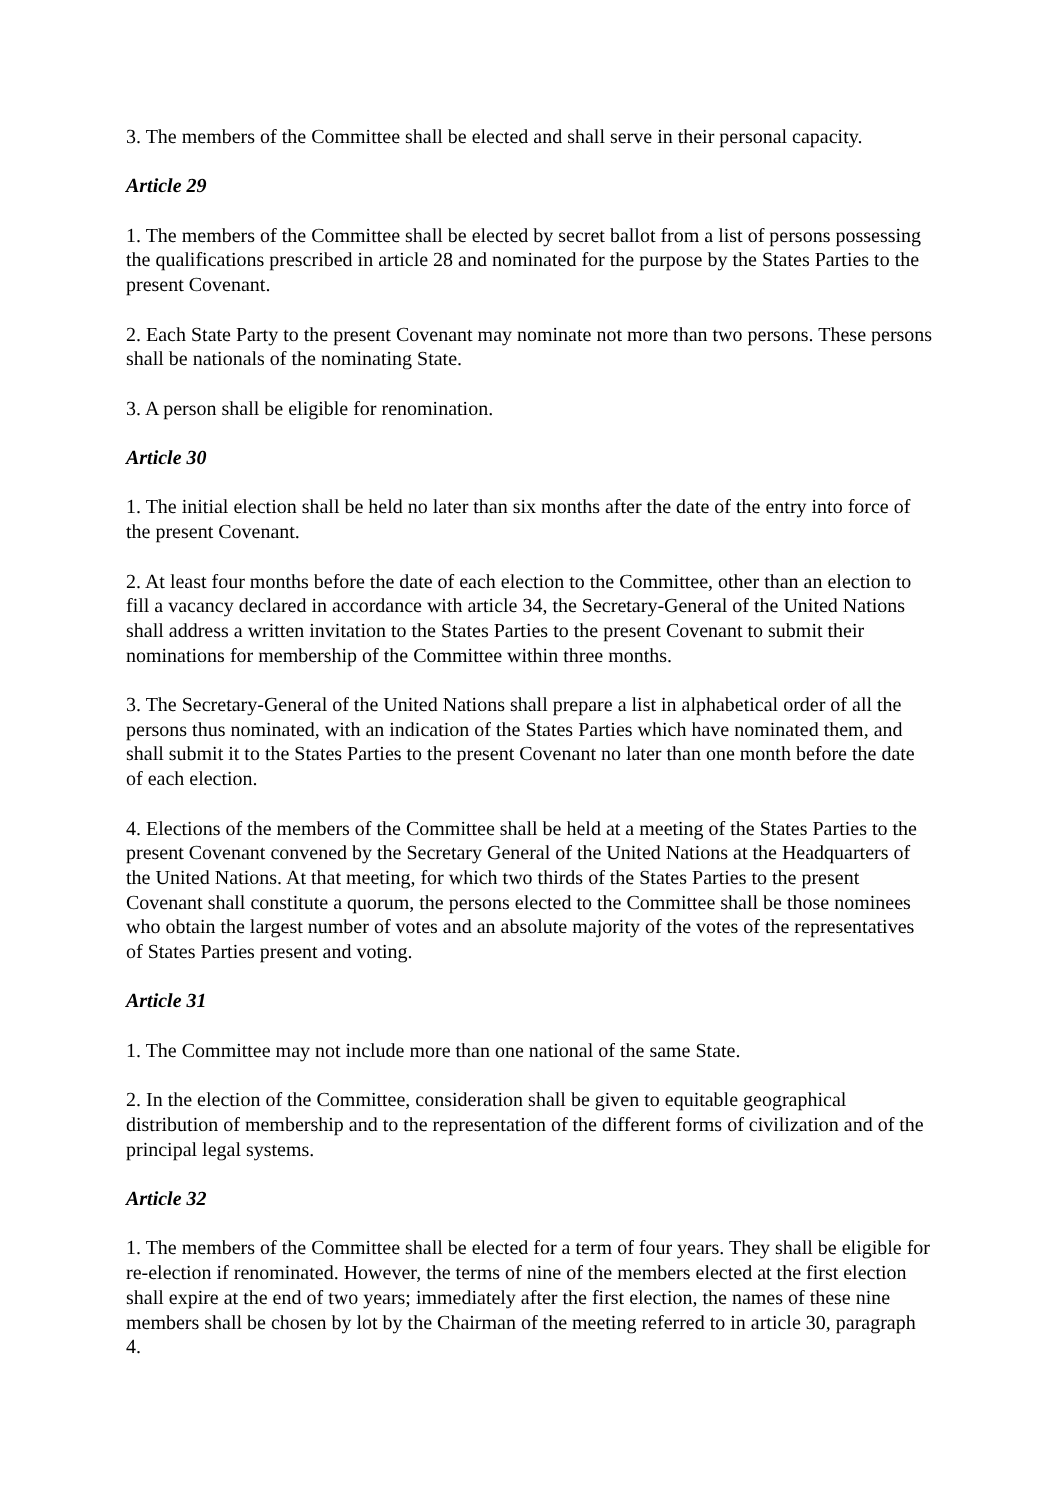3. The members of the Committee shall be elected and shall serve in their personal capacity.
Article 29
1. The members of the Committee shall be elected by secret ballot from a list of persons possessing the qualifications prescribed in article 28 and nominated for the purpose by the States Parties to the present Covenant.
2. Each State Party to the present Covenant may nominate not more than two persons. These persons shall be nationals of the nominating State.
3. A person shall be eligible for renomination.
Article 30
1. The initial election shall be held no later than six months after the date of the entry into force of the present Covenant.
2. At least four months before the date of each election to the Committee, other than an election to fill a vacancy declared in accordance with article 34, the Secretary-General of the United Nations shall address a written invitation to the States Parties to the present Covenant to submit their nominations for membership of the Committee within three months.
3. The Secretary-General of the United Nations shall prepare a list in alphabetical order of all the persons thus nominated, with an indication of the States Parties which have nominated them, and shall submit it to the States Parties to the present Covenant no later than one month before the date of each election.
4. Elections of the members of the Committee shall be held at a meeting of the States Parties to the present Covenant convened by the Secretary General of the United Nations at the Headquarters of the United Nations. At that meeting, for which two thirds of the States Parties to the present Covenant shall constitute a quorum, the persons elected to the Committee shall be those nominees who obtain the largest number of votes and an absolute majority of the votes of the representatives of States Parties present and voting.
Article 31
1. The Committee may not include more than one national of the same State.
2. In the election of the Committee, consideration shall be given to equitable geographical distribution of membership and to the representation of the different forms of civilization and of the principal legal systems.
Article 32
1. The members of the Committee shall be elected for a term of four years. They shall be eligible for re-election if renominated. However, the terms of nine of the members elected at the first election shall expire at the end of two years; immediately after the first election, the names of these nine members shall be chosen by lot by the Chairman of the meeting referred to in article 30, paragraph 4.